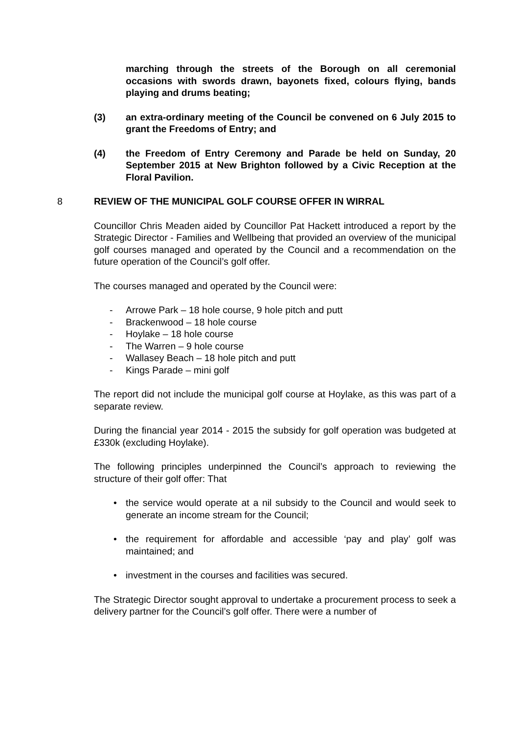marching through the streets of the Borough on all ceremonial occasions with swords drawn, bayonets fixed, colours flying, bands playing and drums beating;
(3) an extra-ordinary meeting of the Council be convened on 6 July 2015 to grant the Freedoms of Entry; and
(4) the Freedom of Entry Ceremony and Parade be held on Sunday, 20 September 2015 at New Brighton followed by a Civic Reception at the Floral Pavilion.
8 REVIEW OF THE MUNICIPAL GOLF COURSE OFFER IN WIRRAL
Councillor Chris Meaden aided by Councillor Pat Hackett introduced a report by the Strategic Director - Families and Wellbeing that provided an overview of the municipal golf courses managed and operated by the Council and a recommendation on the future operation of the Council’s golf offer.
The courses managed and operated by the Council were:
- Arrowe Park – 18 hole course, 9 hole pitch and putt
- Brackenwood – 18 hole course
- Hoylake – 18 hole course
- The Warren – 9 hole course
- Wallasey Beach – 18 hole pitch and putt
- Kings Parade – mini golf
The report did not include the municipal golf course at Hoylake, as this was part of a separate review.
During the financial year 2014 - 2015 the subsidy for golf operation was budgeted at £330k (excluding Hoylake).
The following principles underpinned the Council’s approach to reviewing the structure of their golf offer: That
• the service would operate at a nil subsidy to the Council and would seek to generate an income stream for the Council;
• the requirement for affordable and accessible ‘pay and play’ golf was maintained; and
• investment in the courses and facilities was secured.
The Strategic Director sought approval to undertake a procurement process to seek a delivery partner for the Council’s golf offer. There were a number of